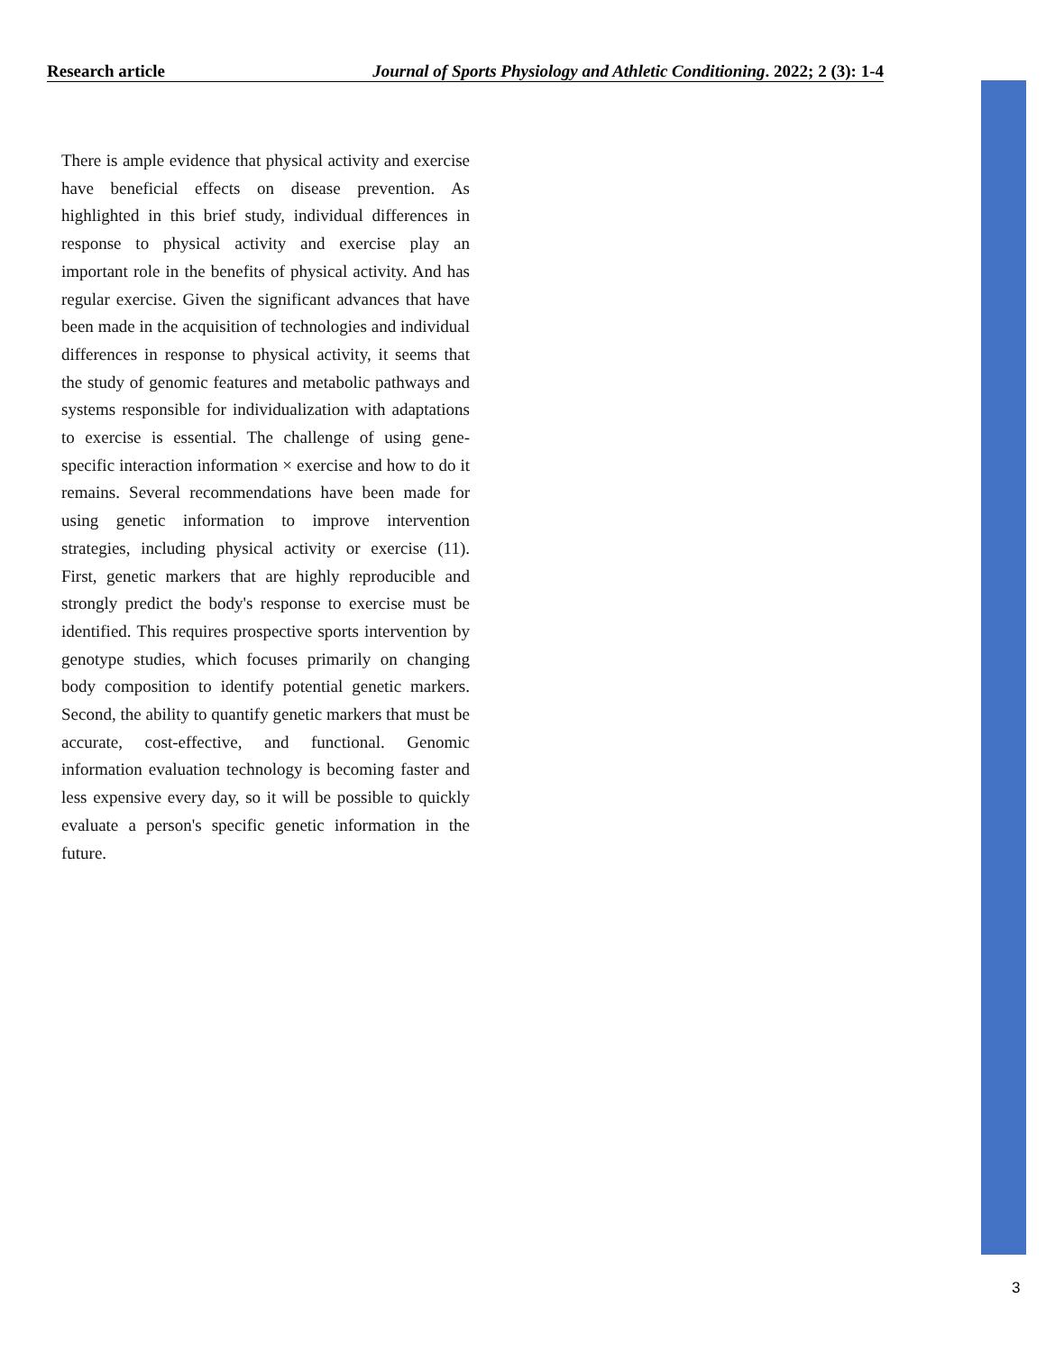Research article Journal of Sports Physiology and Athletic Conditioning. 2022; 2 (3): 1-4
There is ample evidence that physical activity and exercise have beneficial effects on disease prevention. As highlighted in this brief study, individual differences in response to physical activity and exercise play an important role in the benefits of physical activity. And has regular exercise. Given the significant advances that have been made in the acquisition of technologies and individual differences in response to physical activity, it seems that the study of genomic features and metabolic pathways and systems responsible for individualization with adaptations to exercise is essential. The challenge of using gene-specific interaction information × exercise and how to do it remains. Several recommendations have been made for using genetic information to improve intervention strategies, including physical activity or exercise (11). First, genetic markers that are highly reproducible and strongly predict the body's response to exercise must be identified. This requires prospective sports intervention by genotype studies, which focuses primarily on changing body composition to identify potential genetic markers. Second, the ability to quantify genetic markers that must be accurate, cost-effective, and functional. Genomic information evaluation technology is becoming faster and less expensive every day, so it will be possible to quickly evaluate a person's specific genetic information in the future.
3